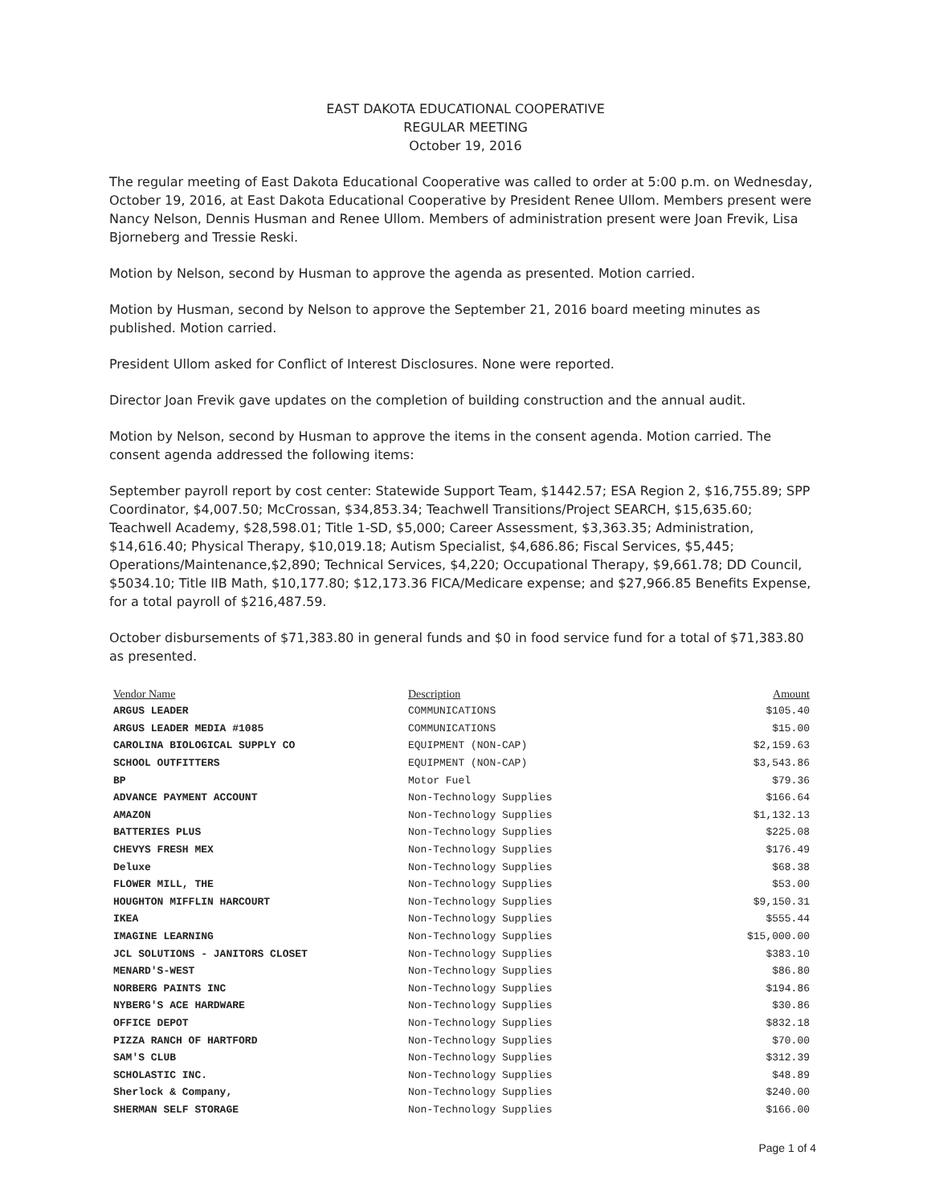EAST DAKOTA EDUCATIONAL COOPERATIVE
REGULAR MEETING
October 19, 2016
The regular meeting of East Dakota Educational Cooperative was called to order at 5:00 p.m. on Wednesday, October 19, 2016, at East Dakota Educational Cooperative by President Renee Ullom. Members present were Nancy Nelson, Dennis Husman and Renee Ullom. Members of administration present were Joan Frevik, Lisa Bjorneberg and Tressie Reski.
Motion by Nelson, second by Husman to approve the agenda as presented. Motion carried.
Motion by Husman, second by Nelson to approve the September 21, 2016 board meeting minutes as published. Motion carried.
President Ullom asked for Conflict of Interest Disclosures. None were reported.
Director Joan Frevik gave updates on the completion of building construction and the annual audit.
Motion by Nelson, second by Husman to approve the items in the consent agenda. Motion carried. The consent agenda addressed the following items:
September payroll report by cost center: Statewide Support Team, $1442.57; ESA Region 2, $16,755.89; SPP Coordinator, $4,007.50; McCrossan, $34,853.34; Teachwell Transitions/Project SEARCH, $15,635.60; Teachwell Academy, $28,598.01; Title 1-SD, $5,000; Career Assessment, $3,363.35; Administration, $14,616.40; Physical Therapy, $10,019.18; Autism Specialist, $4,686.86; Fiscal Services, $5,445; Operations/Maintenance,$2,890; Technical Services, $4,220; Occupational Therapy, $9,661.78; DD Council, $5034.10; Title IIB Math, $10,177.80; $12,173.36 FICA/Medicare expense; and $27,966.85 Benefits Expense, for a total payroll of $216,487.59.
October disbursements of $71,383.80 in general funds and $0 in food service fund for a total of $71,383.80 as presented.
| Vendor Name | Description | Amount |
| --- | --- | --- |
| ARGUS LEADER | COMMUNICATIONS | $105.40 |
| ARGUS LEADER MEDIA #1085 | COMMUNICATIONS | $15.00 |
| CAROLINA BIOLOGICAL SUPPLY CO | EQUIPMENT (NON-CAP) | $2,159.63 |
| SCHOOL OUTFITTERS | EQUIPMENT (NON-CAP) | $3,543.86 |
| BP | Motor Fuel | $79.36 |
| ADVANCE PAYMENT ACCOUNT | Non-Technology Supplies | $166.64 |
| AMAZON | Non-Technology Supplies | $1,132.13 |
| BATTERIES PLUS | Non-Technology Supplies | $225.08 |
| CHEVYS FRESH MEX | Non-Technology Supplies | $176.49 |
| Deluxe | Non-Technology Supplies | $68.38 |
| FLOWER MILL, THE | Non-Technology Supplies | $53.00 |
| HOUGHTON MIFFLIN HARCOURT | Non-Technology Supplies | $9,150.31 |
| IKEA | Non-Technology Supplies | $555.44 |
| IMAGINE LEARNING | Non-Technology Supplies | $15,000.00 |
| JCL SOLUTIONS - JANITORS CLOSET | Non-Technology Supplies | $383.10 |
| MENARD'S-WEST | Non-Technology Supplies | $86.80 |
| NORBERG PAINTS INC | Non-Technology Supplies | $194.86 |
| NYBERG'S ACE HARDWARE | Non-Technology Supplies | $30.86 |
| OFFICE DEPOT | Non-Technology Supplies | $832.18 |
| PIZZA RANCH OF HARTFORD | Non-Technology Supplies | $70.00 |
| SAM'S CLUB | Non-Technology Supplies | $312.39 |
| SCHOLASTIC INC. | Non-Technology Supplies | $48.89 |
| Sherlock & Company, | Non-Technology Supplies | $240.00 |
| SHERMAN SELF STORAGE | Non-Technology Supplies | $166.00 |
Page 1 of 4